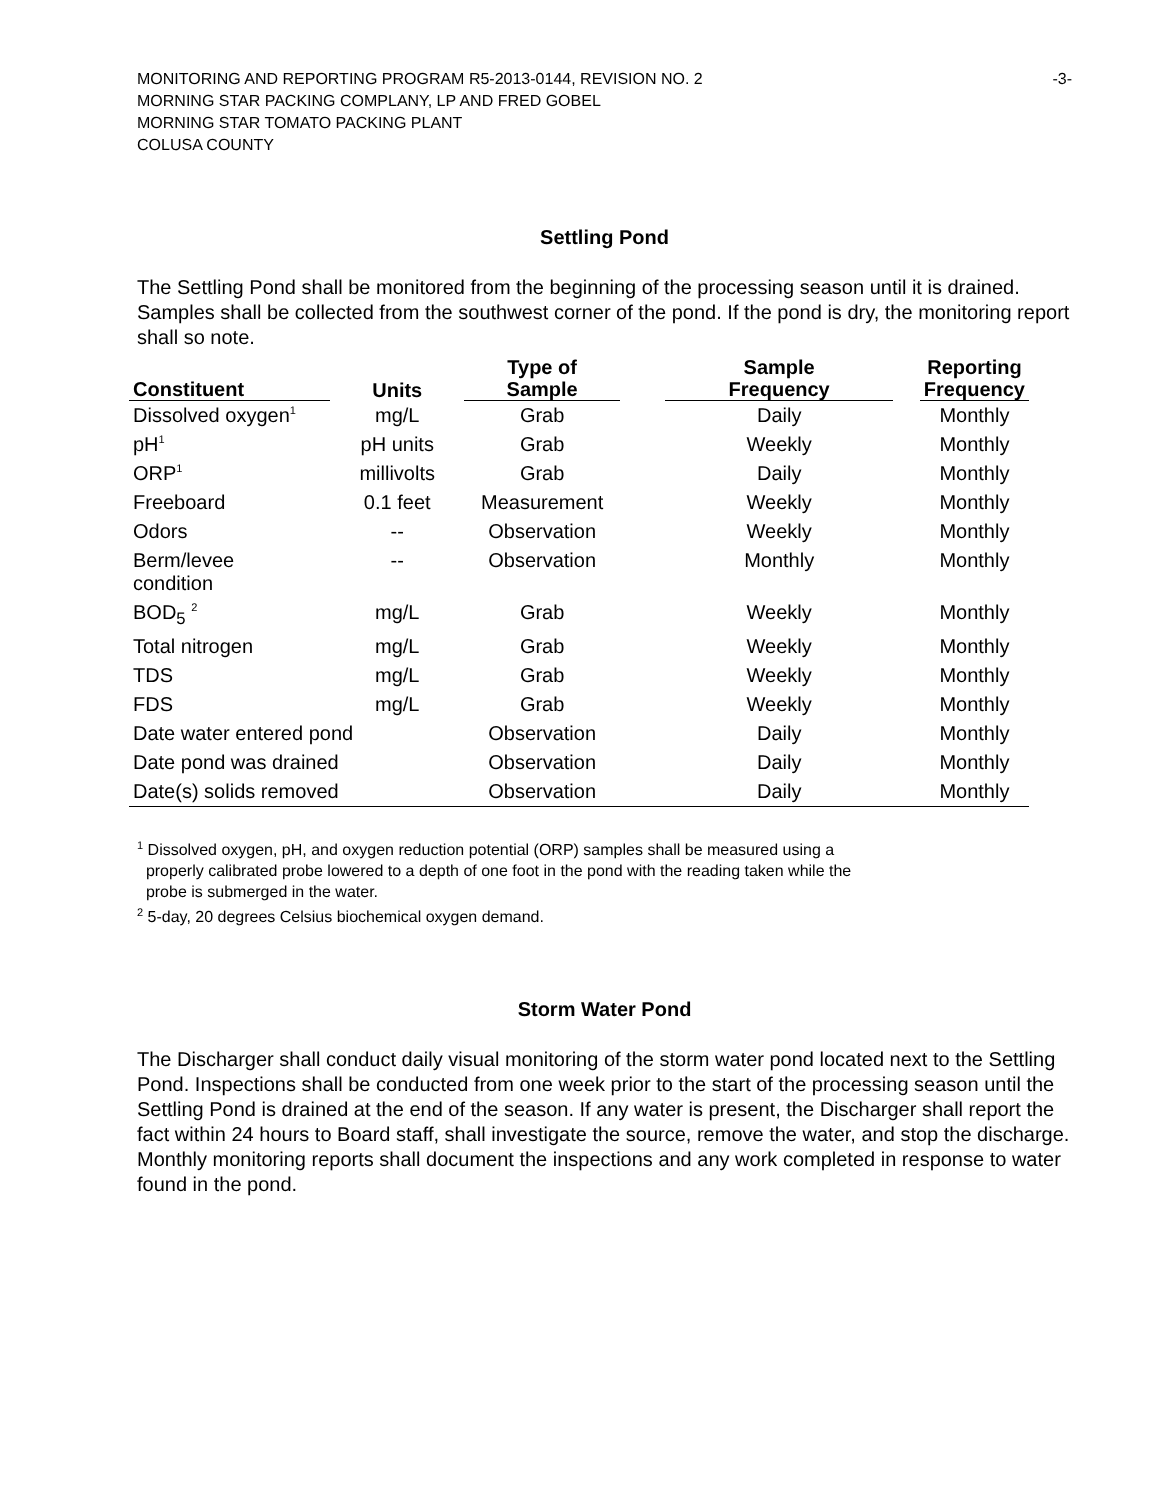MONITORING AND REPORTING PROGRAM R5-2013-0144, REVISION NO. 2
MORNING STAR PACKING COMPLANY, LP AND FRED GOBEL
MORNING STAR TOMATO PACKING PLANT
COLUSA COUNTY
-3-
Settling Pond
The Settling Pond shall be monitored from the beginning of the processing season until it is drained. Samples shall be collected from the southwest corner of the pond. If the pond is dry, the monitoring report shall so note.
| Constituent | Units | Type of Sample | | Sample Frequency | | Reporting Frequency |
| --- | --- | --- | --- | --- | --- | --- |
| Dissolved oxygen<sup>1</sup> | mg/L | Grab | | Daily | | Monthly |
| pH<sup>1</sup> | pH units | Grab | | Weekly | | Monthly |
| ORP<sup>1</sup> | millivolts | Grab | | Daily | | Monthly |
| Freeboard | 0.1 feet | Measurement | | Weekly | | Monthly |
| Odors | -- | Observation | | Weekly | | Monthly |
| Berm/levee condition | -- | Observation | | Monthly | | Monthly |
| BOD<sub>5</sub> <sup>2</sup> | mg/L | Grab | | Weekly | | Monthly |
| Total nitrogen | mg/L | Grab | | Weekly | | Monthly |
| TDS | mg/L | Grab | | Weekly | | Monthly |
| FDS | mg/L | Grab | | Weekly | | Monthly |
| Date water entered pond | | Observation | | Daily | | Monthly |
| Date pond was drained | | Observation | | Daily | | Monthly |
| Date(s) solids removed | | Observation | | Daily | | Monthly |
<sup>1</sup> Dissolved oxygen, pH, and oxygen reduction potential (ORP) samples shall be measured using a
properly calibrated probe lowered to a depth of one foot in the pond with the reading taken while the
probe is submerged in the water.
<sup>2</sup> 5-day, 20 degrees Celsius biochemical oxygen demand.
Storm Water Pond
The Discharger shall conduct daily visual monitoring of the storm water pond located next to the Settling Pond. Inspections shall be conducted from one week prior to the start of the processing season until the Settling Pond is drained at the end of the season. If any water is present, the Discharger shall report the fact within 24 hours to Board staff, shall investigate the source, remove the water, and stop the discharge. Monthly monitoring reports shall document the inspections and any work completed in response to water found in the pond.